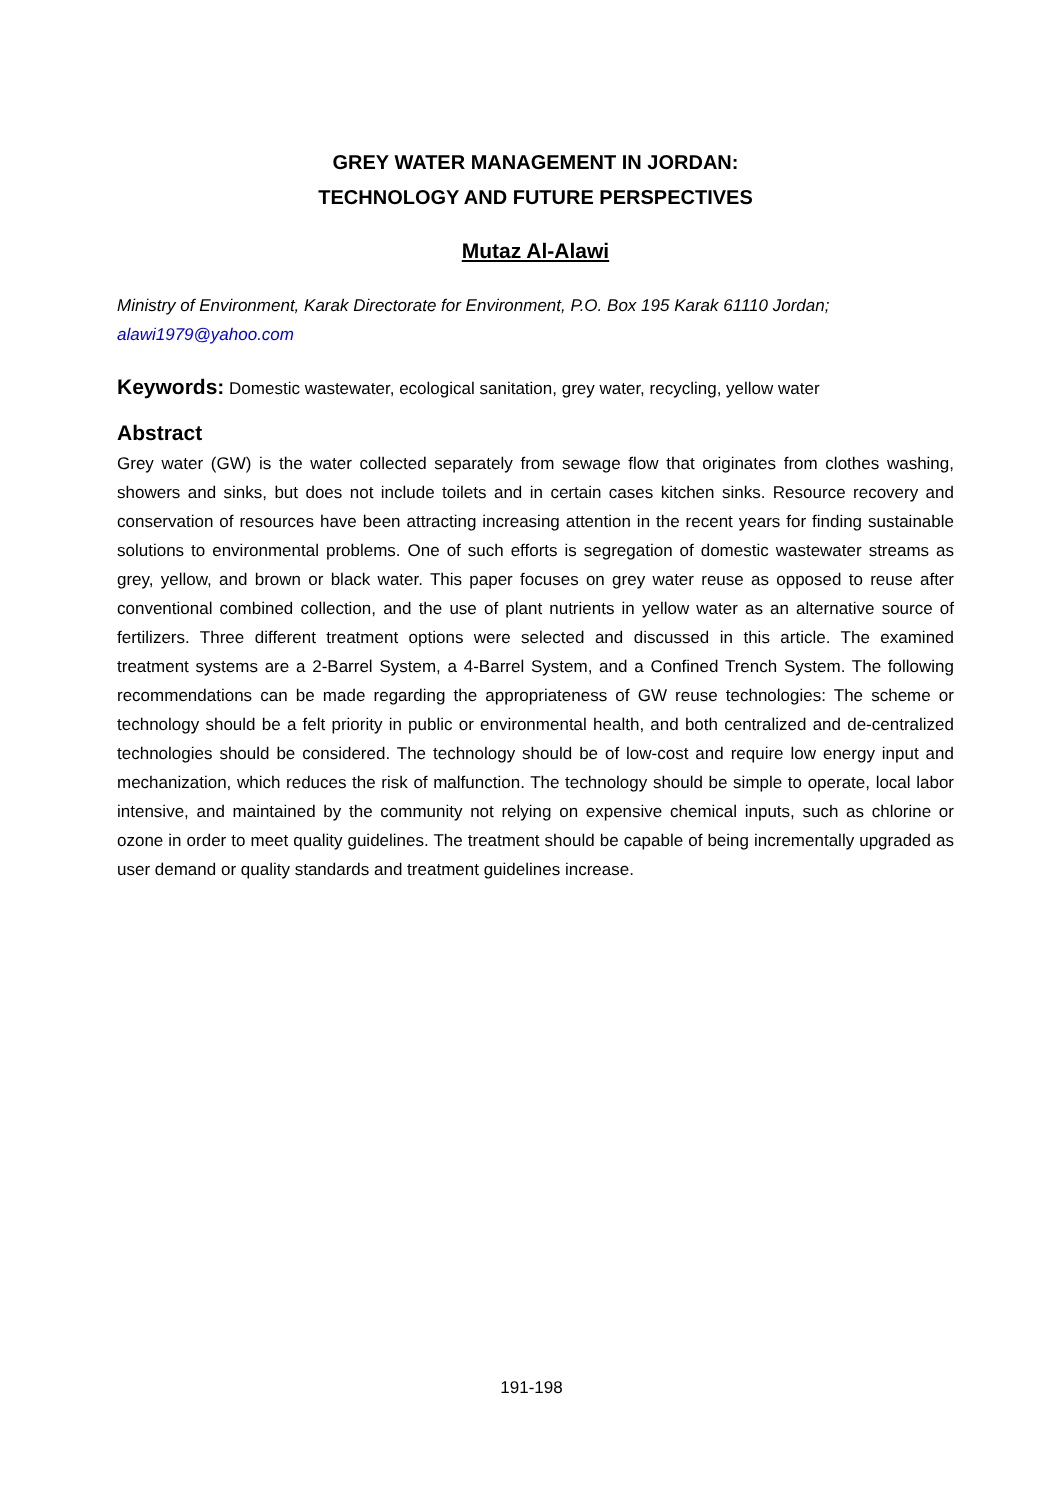GREY WATER MANAGEMENT IN JORDAN:
TECHNOLOGY AND FUTURE PERSPECTIVES
Mutaz Al-Alawi
Ministry of Environment, Karak Directorate for Environment, P.O. Box 195 Karak 61110 Jordan; alawi1979@yahoo.com
Keywords: Domestic wastewater, ecological sanitation, grey water, recycling, yellow water
Abstract
Grey water (GW) is the water collected separately from sewage flow that originates from clothes washing, showers and sinks, but does not include toilets and in certain cases kitchen sinks. Resource recovery and conservation of resources have been attracting increasing attention in the recent years for finding sustainable solutions to environmental problems. One of such efforts is segregation of domestic wastewater streams as grey, yellow, and brown or black water. This paper focuses on grey water reuse as opposed to reuse after conventional combined collection, and the use of plant nutrients in yellow water as an alternative source of fertilizers. Three different treatment options were selected and discussed in this article. The examined treatment systems are a 2-Barrel System, a 4-Barrel System, and a Confined Trench System. The following recommendations can be made regarding the appropriateness of GW reuse technologies: The scheme or technology should be a felt priority in public or environmental health, and both centralized and de-centralized technologies should be considered. The technology should be of low-cost and require low energy input and mechanization, which reduces the risk of malfunction. The technology should be simple to operate, local labor intensive, and maintained by the community not relying on expensive chemical inputs, such as chlorine or ozone in order to meet quality guidelines. The treatment should be capable of being incrementally upgraded as user demand or quality standards and treatment guidelines increase.
191-198